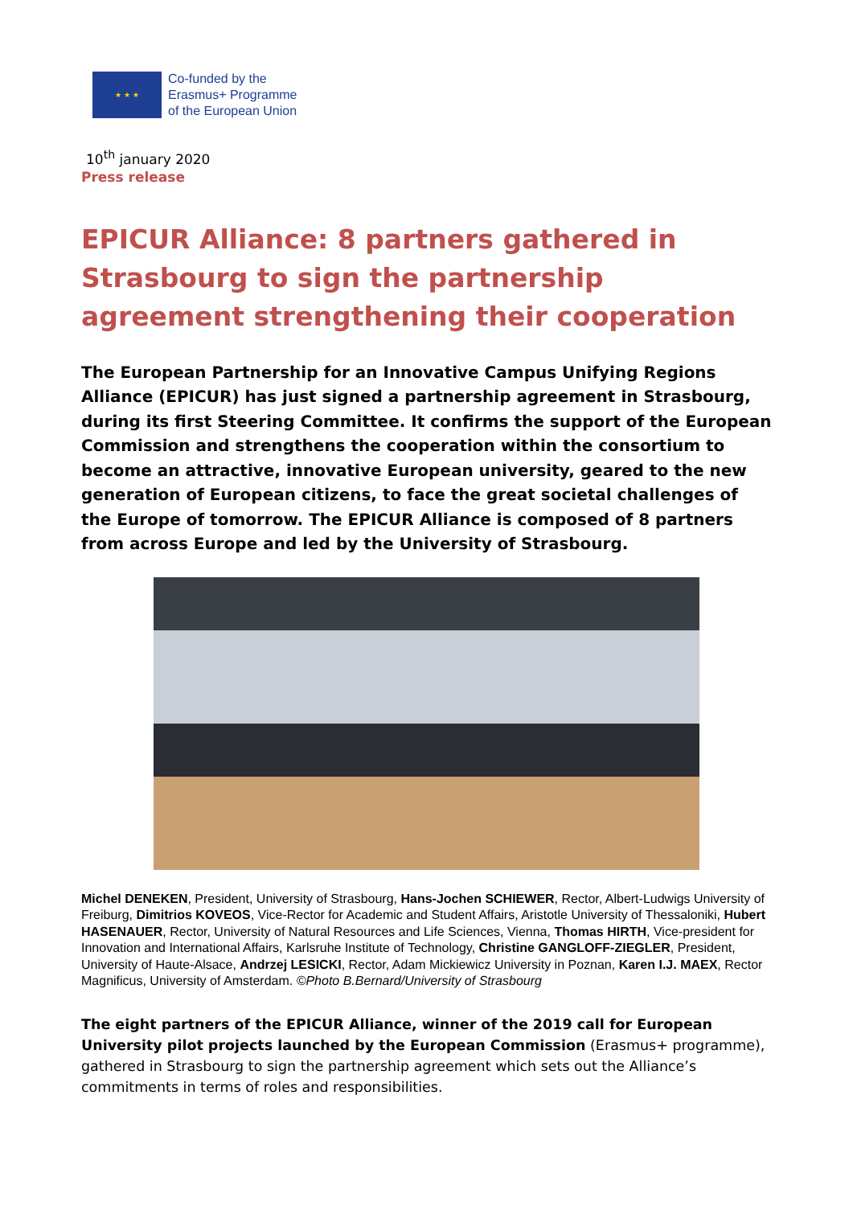★ ★ ★
Co-funded by the
Erasmus+ Programme
of the European Union
10<sup>th</sup> january 2020
Press release
EPICUR Alliance: 8 partners gathered in Strasbourg to sign the partnership agreement strengthening their cooperation
The European Partnership for an Innovative Campus Unifying Regions Alliance (EPICUR) has just signed a partnership agreement in Strasbourg, during its first Steering Committee. It confirms the support of the European Commission and strengthens the cooperation within the consortium to become an attractive, innovative European university, geared to the new generation of European citizens, to face the great societal challenges of the Europe of tomorrow. The EPICUR Alliance is composed of 8 partners from across Europe and led by the University of Strasbourg.
Michel DENEKEN, President, University of Strasbourg, Hans-Jochen SCHIEWER, Rector, Albert-Ludwigs University of Freiburg, Dimitrios KOVEOS, Vice-Rector for Academic and Student Affairs, Aristotle University of Thessaloniki, Hubert HASENAUER, Rector, University of Natural Resources and Life Sciences, Vienna, Thomas HIRTH, Vice-president for Innovation and International Affairs, Karlsruhe Institute of Technology, Christine GANGLOFF-ZIEGLER, President, University of Haute-Alsace, Andrzej LESICKI, Rector, Adam Mickiewicz University in Poznan, Karen I.J. MAEX, Rector Magnificus, University of Amsterdam. ©Photo B.Bernard/University of Strasbourg
The eight partners of the EPICUR Alliance, winner of the 2019 call for European University pilot projects launched by the European Commission (Erasmus+ programme), gathered in Strasbourg to sign the partnership agreement which sets out the Alliance’s commitments in terms of roles and responsibilities.